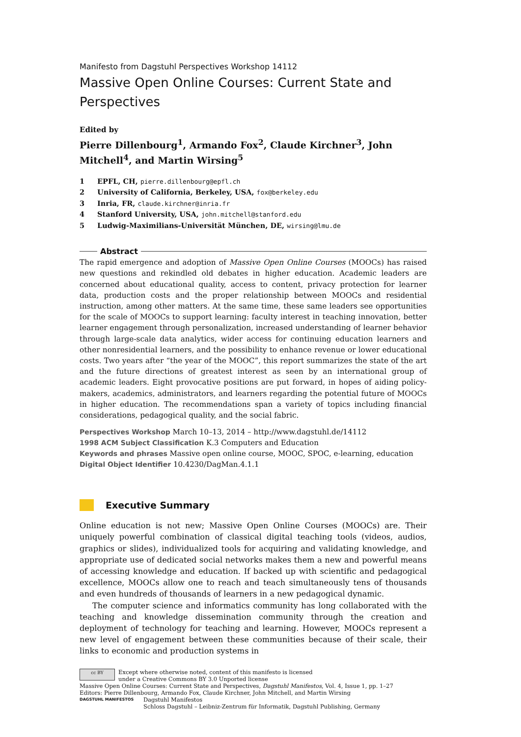Manifesto from Dagstuhl Perspectives Workshop 14112
Massive Open Online Courses: Current State and Perspectives
Edited by
Pierre Dillenbourg<sup>1</sup>, Armando Fox<sup>2</sup>, Claude Kirchner<sup>3</sup>, John Mitchell<sup>4</sup>, and Martin Wirsing<sup>5</sup>
1 EPFL, CH, pierre.dillenbourg@epfl.ch
2 University of California, Berkeley, USA, fox@berkeley.edu
3 Inria, FR, claude.kirchner@inria.fr
4 Stanford University, USA, john.mitchell@stanford.edu
5 Ludwig-Maximilians-Universität München, DE, wirsing@lmu.de
Abstract
The rapid emergence and adoption of Massive Open Online Courses (MOOCs) has raised new questions and rekindled old debates in higher education. Academic leaders are concerned about educational quality, access to content, privacy protection for learner data, production costs and the proper relationship between MOOCs and residential instruction, among other matters. At the same time, these same leaders see opportunities for the scale of MOOCs to support learning: faculty interest in teaching innovation, better learner engagement through personalization, increased understanding of learner behavior through large-scale data analytics, wider access for continuing education learners and other nonresidential learners, and the possibility to enhance revenue or lower educational costs. Two years after “the year of the MOOC”, this report summarizes the state of the art and the future directions of greatest interest as seen by an international group of academic leaders. Eight provocative positions are put forward, in hopes of aiding policy-makers, academics, administrators, and learners regarding the potential future of MOOCs in higher education. The recommendations span a variety of topics including financial considerations, pedagogical quality, and the social fabric.
Perspectives Workshop March 10–13, 2014 – http://www.dagstuhl.de/14112
1998 ACM Subject Classification K.3 Computers and Education
Keywords and phrases Massive open online course, MOOC, SPOC, e-learning, education
Digital Object Identifier 10.4230/DagMan.4.1.1
Executive Summary
Online education is not new; Massive Open Online Courses (MOOCs) are. Their uniquely powerful combination of classical digital teaching tools (videos, audios, graphics or slides), individualized tools for acquiring and validating knowledge, and appropriate use of dedicated social networks makes them a new and powerful means of accessing knowledge and education. If backed up with scientific and pedagogical excellence, MOOCs allow one to reach and teach simultaneously tens of thousands and even hundreds of thousands of learners in a new pedagogical dynamic.
The computer science and informatics community has long collaborated with the teaching and knowledge dissemination community through the creation and deployment of technology for teaching and learning. However, MOOCs represent a new level of engagement between these communities because of their scale, their links to economic and production systems in
cc BY
Except where otherwise noted, content of this manifesto is licensed
under a Creative Commons BY 3.0 Unported license
Massive Open Online Courses: Current State and Perspectives, Dagstuhl Manifestos, Vol. 4, Issue 1, pp. 1–27
Editors: Pierre Dillenbourg, Armando Fox, Claude Kirchner, John Mitchell, and Martin Wirsing
DAGSTUHL MANIFESTOS
Dagstuhl Manifestos
Schloss Dagstuhl – Leibniz-Zentrum für Informatik, Dagstuhl Publishing, Germany